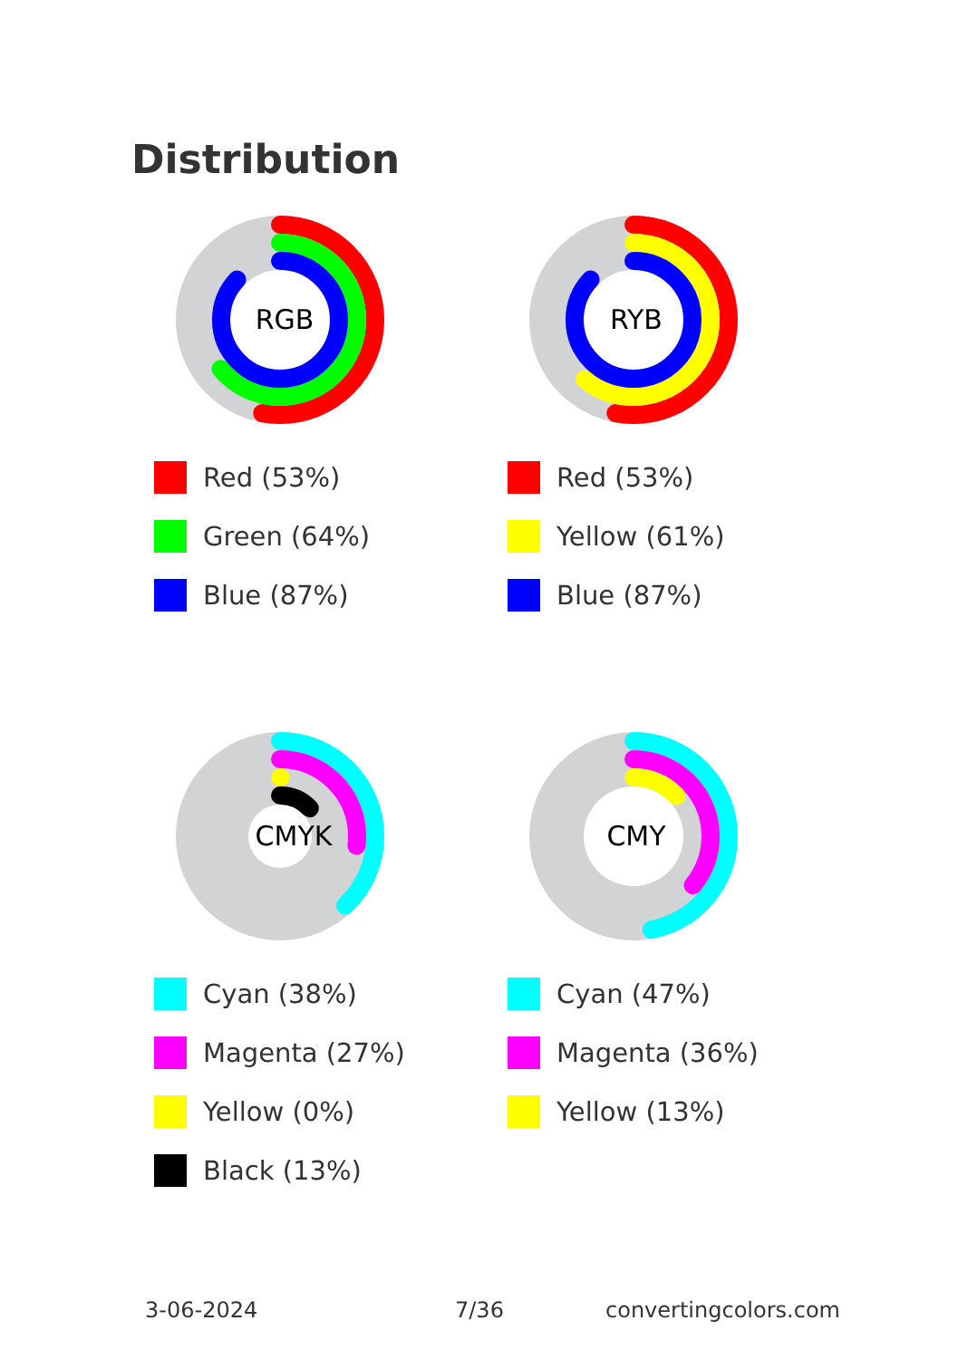Distribution
RGB
Red (53%)
Green (64%)
Blue (87%)
RYB
Red (53%)
Yellow (61%)
Blue (87%)
CMYK
Cyan (38%)
Magenta (27%)
Yellow (0%)
Black (13%)
CMY
Cyan (47%)
Magenta (36%)
Yellow (13%)
3-06-2024 7/36 convertingcolors.com